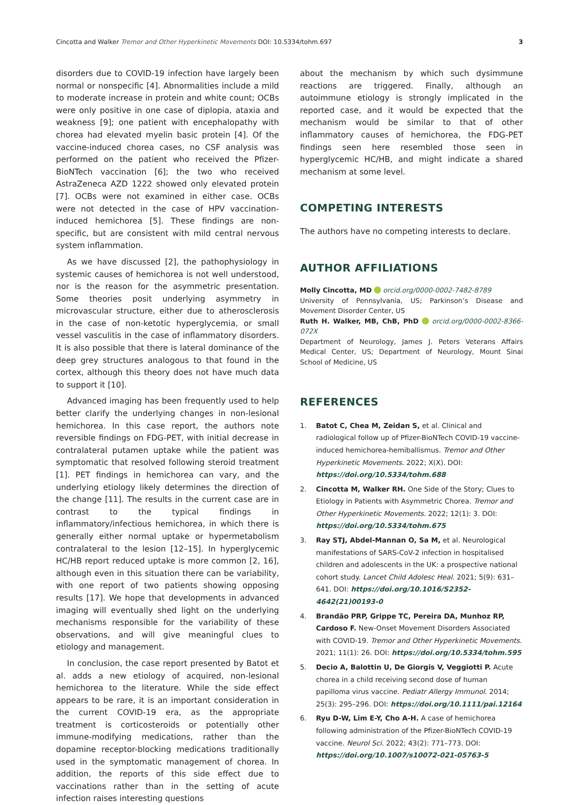Cincotta and Walker Tremor and Other Hyperkinetic Movements DOI: 10.5334/tohm.697
3
disorders due to COVID-19 infection have largely been normal or nonspecific [4]. Abnormalities include a mild to moderate increase in protein and white count; OCBs were only positive in one case of diplopia, ataxia and weakness [9]; one patient with encephalopathy with chorea had elevated myelin basic protein [4]. Of the vaccine-induced chorea cases, no CSF analysis was performed on the patient who received the Pfizer-BioNTech vaccination [6]; the two who received AstraZeneca AZD 1222 showed only elevated protein [7]. OCBs were not examined in either case. OCBs were not detected in the case of HPV vaccination-induced hemichorea [5]. These findings are non-specific, but are consistent with mild central nervous system inflammation.
As we have discussed [2], the pathophysiology in systemic causes of hemichorea is not well understood, nor is the reason for the asymmetric presentation. Some theories posit underlying asymmetry in microvascular structure, either due to atherosclerosis in the case of non-ketotic hyperglycemia, or small vessel vasculitis in the case of inflammatory disorders. It is also possible that there is lateral dominance of the deep grey structures analogous to that found in the cortex, although this theory does not have much data to support it [10].
Advanced imaging has been frequently used to help better clarify the underlying changes in non-lesional hemichorea. In this case report, the authors note reversible findings on FDG-PET, with initial decrease in contralateral putamen uptake while the patient was symptomatic that resolved following steroid treatment [1]. PET findings in hemichorea can vary, and the underlying etiology likely determines the direction of the change [11]. The results in the current case are in contrast to the typical findings in inflammatory/infectious hemichorea, in which there is generally either normal uptake or hypermetabolism contralateral to the lesion [12–15]. In hyperglycemic HC/HB report reduced uptake is more common [2, 16], although even in this situation there can be variability, with one report of two patients showing opposing results [17]. We hope that developments in advanced imaging will eventually shed light on the underlying mechanisms responsible for the variability of these observations, and will give meaningful clues to etiology and management.
In conclusion, the case report presented by Batot et al. adds a new etiology of acquired, non-lesional hemichorea to the literature. While the side effect appears to be rare, it is an important consideration in the current COVID-19 era, as the appropriate treatment is corticosteroids or potentially other immune-modifying medications, rather than the dopamine receptor-blocking medications traditionally used in the symptomatic management of chorea. In addition, the reports of this side effect due to vaccinations rather than in the setting of acute infection raises interesting questions
about the mechanism by which such dysimmune reactions are triggered. Finally, although an autoimmune etiology is strongly implicated in the reported case, and it would be expected that the mechanism would be similar to that of other inflammatory causes of hemichorea, the FDG-PET findings seen here resembled those seen in hyperglycemic HC/HB, and might indicate a shared mechanism at some level.
COMPETING INTERESTS
The authors have no competing interests to declare.
AUTHOR AFFILIATIONS
Molly Cincotta, MD orcid.org/0000-0002-7482-8789
University of Pennsylvania, US; Parkinson’s Disease and Movement Disorder Center, US
Ruth H. Walker, MB, ChB, PhD orcid.org/0000-0002-8366-072X
Department of Neurology, James J. Peters Veterans Affairs Medical Center, US; Department of Neurology, Mount Sinai School of Medicine, US
REFERENCES
1. Batot C, Chea M, Zeidan S, et al. Clinical and radiological follow up of Pfizer-BioNTech COVID-19 vaccine-induced hemichorea-hemiballismus. Tremor and Other Hyperkinetic Movements. 2022; X(X). DOI: https://doi.org/10.5334/tohm.688
2. Cincotta M, Walker RH. One Side of the Story; Clues to Etiology in Patients with Asymmetric Chorea. Tremor and Other Hyperkinetic Movements. 2022; 12(1): 3. DOI: https://doi.org/10.5334/tohm.675
3. Ray STJ, Abdel-Mannan O, Sa M, et al. Neurological manifestations of SARS-CoV-2 infection in hospitalised children and adolescents in the UK: a prospective national cohort study. Lancet Child Adolesc Heal. 2021; 5(9): 631–641. DOI: https://doi.org/10.1016/S2352-4642(21)00193-0
4. Brandão PRP, Grippe TC, Pereira DA, Munhoz RP, Cardoso F. New-Onset Movement Disorders Associated with COVID-19. Tremor and Other Hyperkinetic Movements. 2021; 11(1): 26. DOI: https://doi.org/10.5334/tohm.595
5. Decio A, Balottin U, De Giorgis V, Veggiotti P. Acute chorea in a child receiving second dose of human papilloma virus vaccine. Pediatr Allergy Immunol. 2014; 25(3): 295–296. DOI: https://doi.org/10.1111/pai.12164
6. Ryu D-W, Lim E-Y, Cho A-H. A case of hemichorea following administration of the Pfizer-BioNTech COVID-19 vaccine. Neurol Sci. 2022; 43(2): 771–773. DOI: https://doi.org/10.1007/s10072-021-05763-5